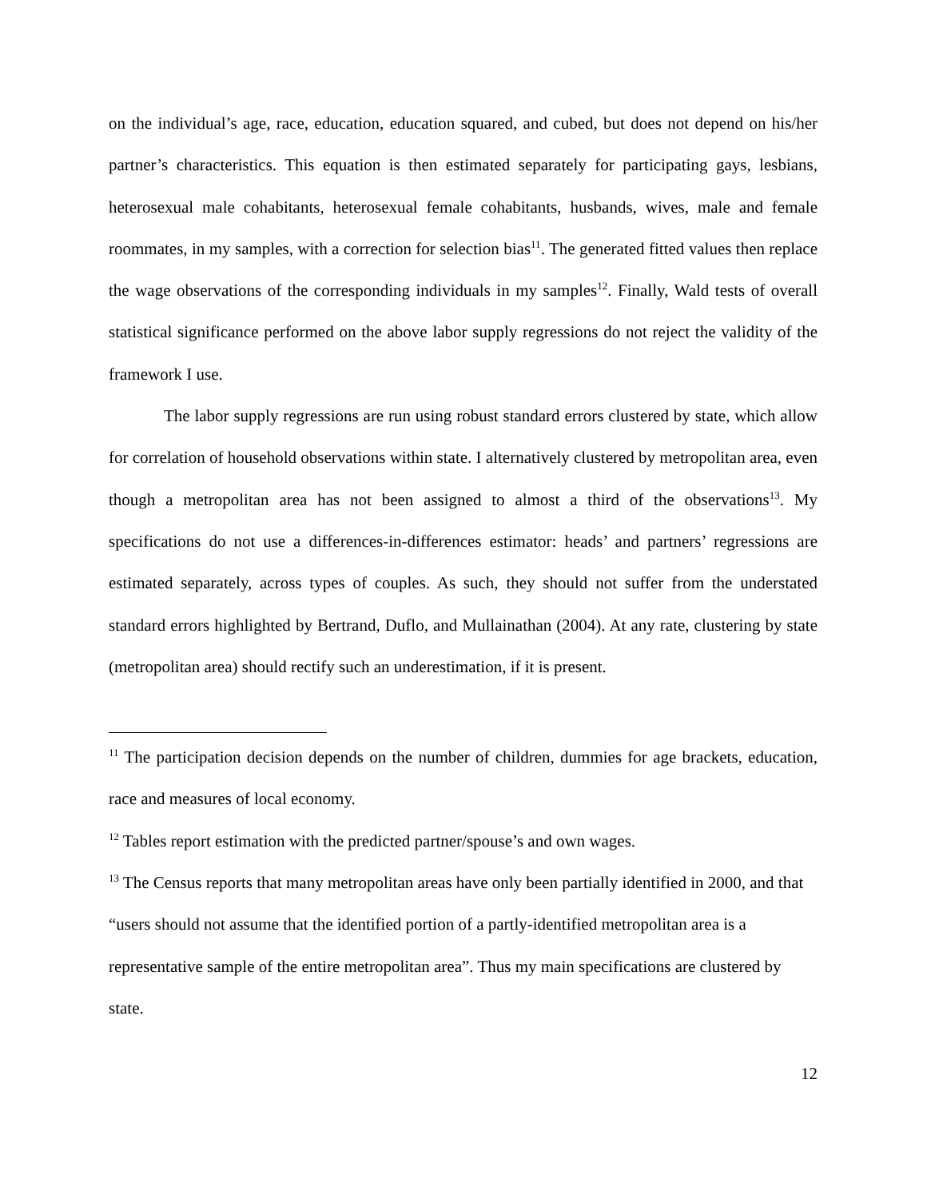on the individual’s age, race, education, education squared, and cubed, but does not depend on his/her partner’s characteristics. This equation is then estimated separately for participating gays, lesbians, heterosexual male cohabitants, heterosexual female cohabitants, husbands, wives, male and female roommates, in my samples, with a correction for selection bias<sup>11</sup>. The generated fitted values then replace the wage observations of the corresponding individuals in my samples<sup>12</sup>. Finally, Wald tests of overall statistical significance performed on the above labor supply regressions do not reject the validity of the framework I use.
The labor supply regressions are run using robust standard errors clustered by state, which allow for correlation of household observations within state. I alternatively clustered by metropolitan area, even though a metropolitan area has not been assigned to almost a third of the observations<sup>13</sup>. My specifications do not use a differences-in-differences estimator: heads’ and partners’ regressions are estimated separately, across types of couples. As such, they should not suffer from the understated standard errors highlighted by Bertrand, Duflo, and Mullainathan (2004). At any rate, clustering by state (metropolitan area) should rectify such an underestimation, if it is present.
<sup>11</sup> The participation decision depends on the number of children, dummies for age brackets, education, race and measures of local economy.
<sup>12</sup> Tables report estimation with the predicted partner/spouse’s and own wages.
<sup>13</sup> The Census reports that many metropolitan areas have only been partially identified in 2000, and that “users should not assume that the identified portion of a partly-identified metropolitan area is a representative sample of the entire metropolitan area”. Thus my main specifications are clustered by state.
12